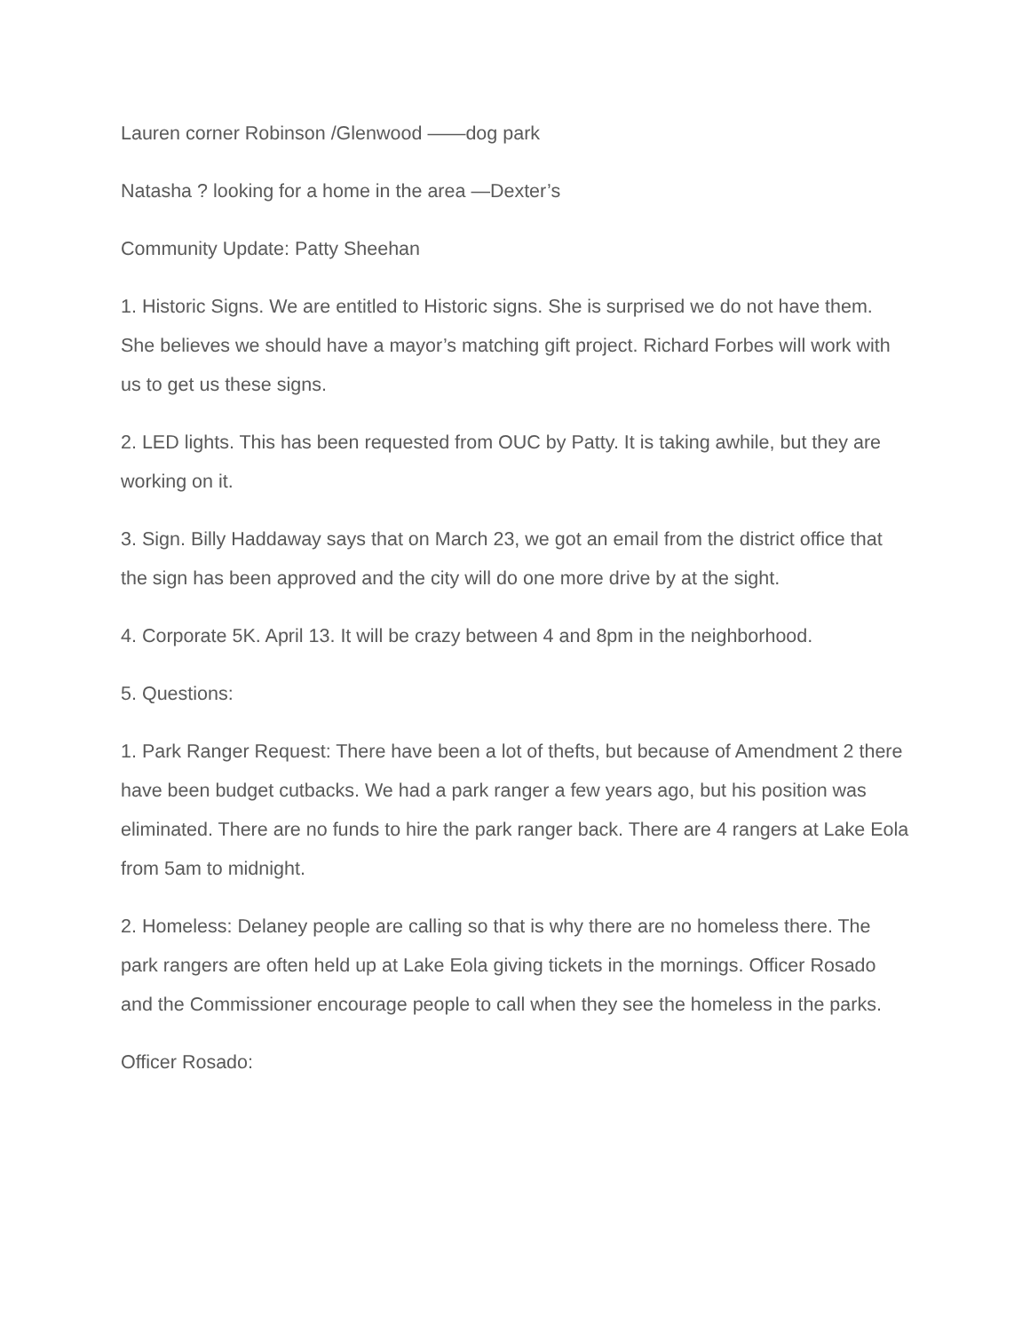Lauren corner Robinson /Glenwood ——dog park
Natasha ? looking for a home in the area —Dexter’s
Community Update: Patty Sheehan
1. Historic Signs. We are entitled to Historic signs. She is surprised we do not have them. She believes we should have a mayor’s matching gift project. Richard Forbes will work with us to get us these signs.
2. LED lights. This has been requested from OUC by Patty. It is taking awhile, but they are working on it.
3. Sign. Billy Haddaway says that on March 23, we got an email from the district office that the sign has been approved and the city will do one more drive by at the sight.
4. Corporate 5K. April 13. It will be crazy between 4 and 8pm in the neighborhood.
5. Questions:
1. Park Ranger Request: There have been a lot of thefts, but because of Amendment 2 there have been budget cutbacks. We had a park ranger a few years ago, but his position was eliminated. There are no funds to hire the park ranger back. There are 4 rangers at Lake Eola from 5am to midnight.
2. Homeless: Delaney people are calling so that is why there are no homeless there. The park rangers are often held up at Lake Eola giving tickets in the mornings. Officer Rosado and the Commissioner encourage people to call when they see the homeless in the parks.
Officer Rosado: